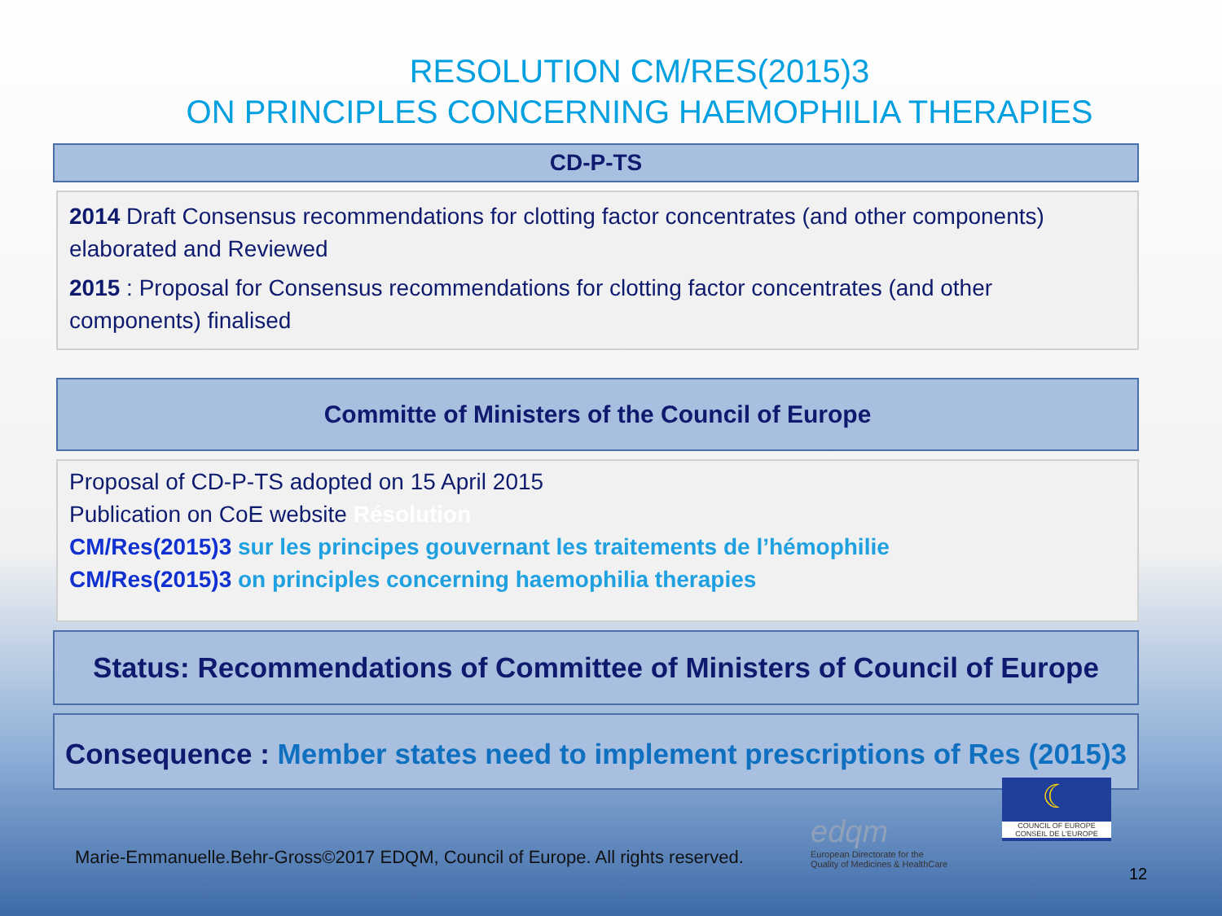RESOLUTION CM/RES(2015)3
ON PRINCIPLES CONCERNING HAEMOPHILIA THERAPIES
CD-P-TS
2014 Draft Consensus recommendations for clotting factor concentrates (and other components) elaborated and Reviewed
2015 : Proposal for Consensus recommendations for clotting factor concentrates (and other components) finalised
Committe of Ministers of the Council of Europe
Proposal of CD-P-TS adopted on 15 April 2015
Publication on CoE website Résolution
CM/Res(2015)3 sur les principes gouvernant les traitements de l’hémophilie
CM/Res(2015)3 on principles concerning haemophilia therapies
Status: Recommendations of Committee of Ministers of Council of Europe
Consequence : Member states need to implement prescriptions of Res (2015)3
edqm
European Directorate for the
Quality of Medicines & HealthCare
☾
COUNCIL OF EUROPE CONSEIL DE L'EUROPE
Marie-Emmanuelle.Behr-Gross©2017 EDQM, Council of Europe. All rights reserved.
12